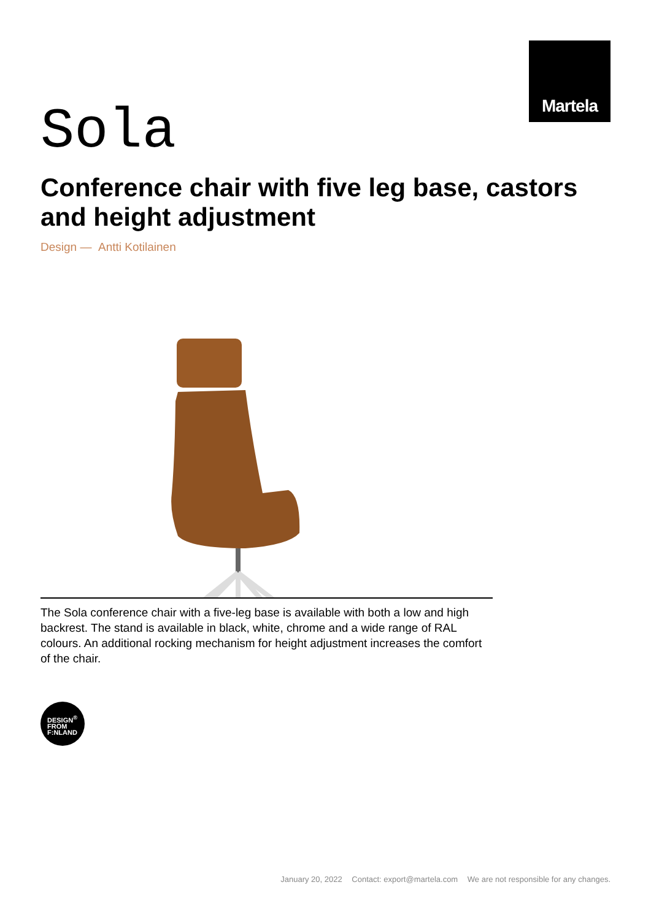Martela
Sola
Conference chair with five leg base, castors and height adjustment
Design — Antti Kotilainen
The Sola conference chair with a five-leg base is available with both a low and high backrest. The stand is available in black, white, chrome and a wide range of RAL colours. An additional rocking mechanism for height adjustment increases the comfort of the chair.
DESIGN<sup>®</sup>
FROM
F:NLAND
January 20, 2022 Contact: export@martela.com We are not responsible for any changes.